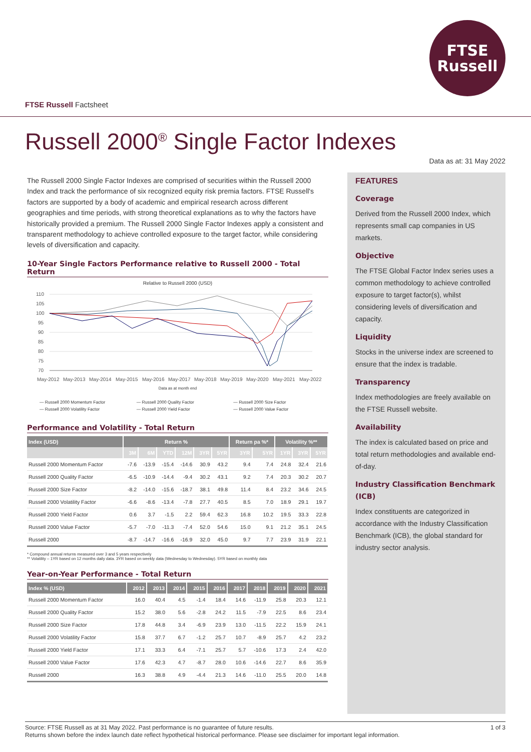FTSE
Russell
FTSE Russell Factsheet
Russell 2000<sup>®</sup> Single Factor Indexes
Data as at: 31 May 2022
The Russell 2000 Single Factor Indexes are comprised of securities within the Russell 2000 Index and track the performance of six recognized equity risk premia factors. FTSE Russell's factors are supported by a body of academic and empirical research across different geographies and time periods, with strong theoretical explanations as to why the factors have historically provided a premium. The Russell 2000 Single Factor Indexes apply a consistent and transparent methodology to achieve controlled exposure to the target factor, while considering levels of diversification and capacity.
10-Year Single Factors Performance relative to Russell 2000 - Total Return
Relative to Russell 2000 (USD)
110
105
100
95
90
85
80
75
70
May-2012
May-2013
May-2014
May-2015
May-2016
May-2017
May-2018
May-2019
May-2020
May-2021
May-2022
Data as at month end
— Russell 2000 Momentum Factor — Russell 2000 Quality Factor — Russell 2000 Size Factor — Russell 2000 Volatility Factor — Russell 2000 Yield Factor — Russell 2000 Value Factor
Performance and Volatility - Total Return
| Index (USD) | Return % | | | | | | Return pa %* | | Volatility %** | | |
| --- | --- | --- | --- | --- | --- | --- | --- | --- | --- | --- | --- |
| | 3M | 6M | YTD | 12M | 3YR | 5YR | 3YR | 5YR | 1YR | 3YR | 5YR |
| Russell 2000 Momentum Factor | -7.6 | -13.9 | -15.4 | -14.6 | 30.9 | 43.2 | 9.4 | 7.4 | 24.8 | 32.4 | 21.6 |
| Russell 2000 Quality Factor | -6.5 | -10.9 | -14.4 | -9.4 | 30.2 | 43.1 | 9.2 | 7.4 | 20.3 | 30.2 | 20.7 |
| Russell 2000 Size Factor | -8.2 | -14.0 | -15.6 | -18.7 | 38.1 | 49.8 | 11.4 | 8.4 | 23.2 | 34.6 | 24.5 |
| Russell 2000 Volatility Factor | -6.6 | -8.6 | -13.4 | -7.8 | 27.7 | 40.5 | 8.5 | 7.0 | 18.9 | 29.1 | 19.7 |
| Russell 2000 Yield Factor | 0.6 | 3.7 | -1.5 | 2.2 | 59.4 | 62.3 | 16.8 | 10.2 | 19.5 | 33.3 | 22.8 |
| Russell 2000 Value Factor | -5.7 | -7.0 | -11.3 | -7.4 | 52.0 | 54.6 | 15.0 | 9.1 | 21.2 | 35.1 | 24.5 |
| Russell 2000 | -8.7 | -14.7 | -16.6 | -16.9 | 32.0 | 45.0 | 9.7 | 7.7 | 23.9 | 31.9 | 22.1 |
* Compound annual returns measured over 3 and 5 years respectively
** Volatility – 1YR based on 12 months daily data. 3YR based on weekly data (Wednesday to Wednesday). 5YR based on monthly data
Year-on-Year Performance - Total Return
| Index % (USD) | 2012 | 2013 | 2014 | 2015 | 2016 | 2017 | 2018 | 2019 | 2020 | 2021 |
| --- | --- | --- | --- | --- | --- | --- | --- | --- | --- | --- |
| Russell 2000 Momentum Factor | 16.0 | 40.4 | 4.5 | -1.4 | 18.4 | 14.6 | -11.9 | 25.8 | 20.3 | 12.1 |
| Russell 2000 Quality Factor | 15.2 | 38.0 | 5.6 | -2.8 | 24.2 | 11.5 | -7.9 | 22.5 | 8.6 | 23.4 |
| Russell 2000 Size Factor | 17.8 | 44.8 | 3.4 | -6.9 | 23.9 | 13.0 | -11.5 | 22.2 | 15.9 | 24.1 |
| Russell 2000 Volatility Factor | 15.8 | 37.7 | 6.7 | -1.2 | 25.7 | 10.7 | -8.9 | 25.7 | 4.2 | 23.2 |
| Russell 2000 Yield Factor | 17.1 | 33.3 | 6.4 | -7.1 | 25.7 | 5.7 | -10.6 | 17.3 | 2.4 | 42.0 |
| Russell 2000 Value Factor | 17.6 | 42.3 | 4.7 | -8.7 | 28.0 | 10.6 | -14.6 | 22.7 | 8.6 | 35.9 |
| Russell 2000 | 16.3 | 38.8 | 4.9 | -4.4 | 21.3 | 14.6 | -11.0 | 25.5 | 20.0 | 14.8 |
FEATURES
Coverage
Derived from the Russell 2000 Index, which represents small cap companies in US markets.
Objective
The FTSE Global Factor Index series uses a common methodology to achieve controlled exposure to target factor(s), whilst considering levels of diversification and capacity.
Liquidity
Stocks in the universe index are screened to ensure that the index is tradable.
Transparency
Index methodologies are freely available on the FTSE Russell website.
Availability
The index is calculated based on price and total return methodologies and available end-of-day.
Industry Classification Benchmark (ICB)
Index constituents are categorized in accordance with the Industry Classification Benchmark (ICB), the global standard for industry sector analysis.
1 of 3 Source: FTSE Russell as at 31 May 2022. Past performance is no guarantee of future results.
Returns shown before the index launch date reflect hypothetical historical performance. Please see disclaimer for important legal information.